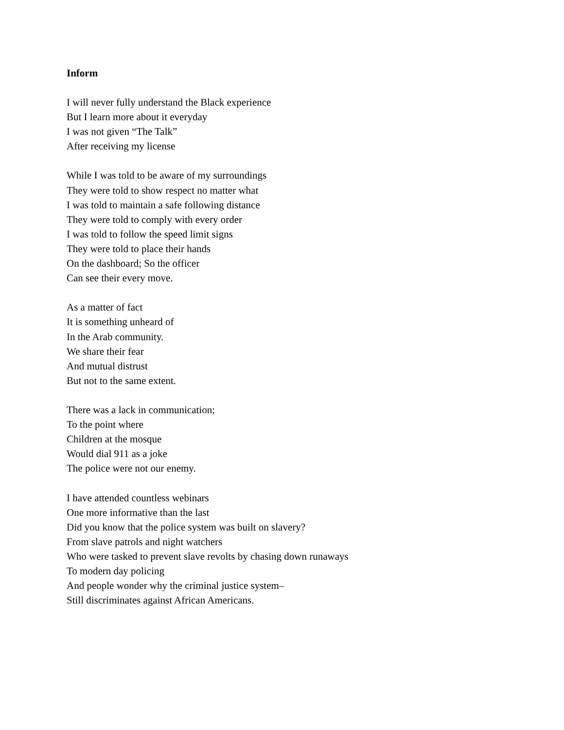Inform
I will never fully understand the Black experience
But I learn more about it everyday
I was not given “The Talk”
After receiving my license
While I was told to be aware of my surroundings
They were told to show respect no matter what
I was told to maintain a safe following distance
They were told to comply with every order
I was told to follow the speed limit signs
They were told to place their hands
On the dashboard; So the officer
Can see their every move.
As a matter of fact
It is something unheard of
In the Arab community.
We share their fear
And mutual distrust
But not to the same extent.
There was a lack in communication;
To the point where
Children at the mosque
Would dial 911 as a joke
The police were not our enemy.
I have attended countless webinars
One more informative than the last
Did you know that the police system was built on slavery?
From slave patrols and night watchers
Who were tasked to prevent slave revolts by chasing down runaways
To modern day policing
And people wonder why the criminal justice system–
Still discriminates against African Americans.